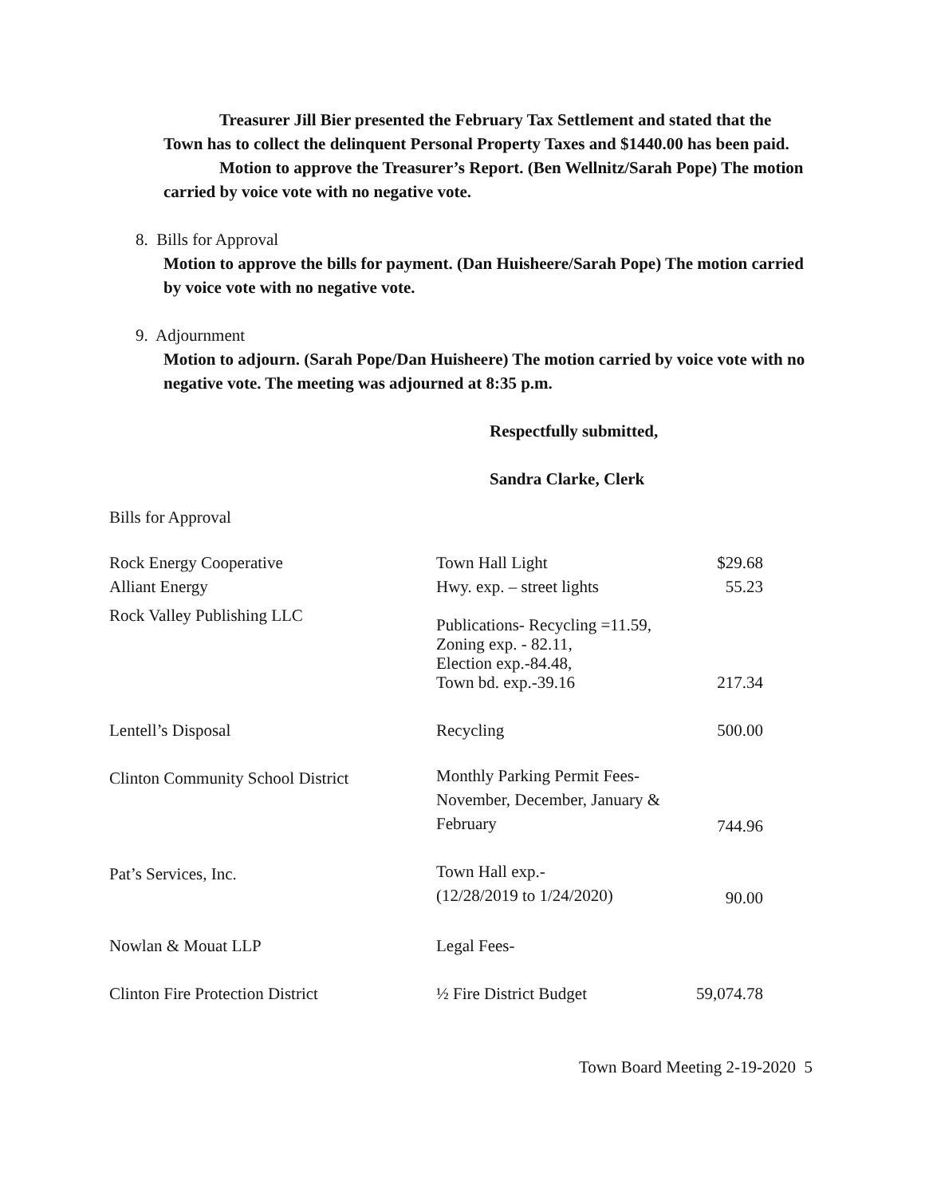Treasurer Jill Bier presented the February Tax Settlement and stated that the Town has to collect the delinquent Personal Property Taxes and $1440.00 has been paid.
Motion to approve the Treasurer’s Report. (Ben Wellnitz/Sarah Pope) The motion carried by voice vote with no negative vote.
8. Bills for Approval
Motion to approve the bills for payment. (Dan Huisheere/Sarah Pope) The motion carried by voice vote with no negative vote.
9. Adjournment
Motion to adjourn. (Sarah Pope/Dan Huisheere) The motion carried by voice vote with no negative vote. The meeting was adjourned at 8:35 p.m.
Respectfully submitted,
Sandra Clarke, Clerk
Bills for Approval
| Rock Energy Cooperative | Town Hall Light | $29.68 |
| Alliant Energy | Hwy. exp. – street lights | 55.23 |
| Rock Valley Publishing LLC | Publications- Recycling =11.59, Zoning exp. - 82.11, Election exp.-84.48, Town bd. exp.-39.16 | 217.34 |
| Lentell’s Disposal | Recycling | 500.00 |
| Clinton Community School District | Monthly Parking Permit Fees- November, December, January & February | |
| | | 744.96 |
| Pat’s Services, Inc. | Town Hall exp.- (12/28/2019 to 1/24/2020) | |
| | | 90.00 |
| Nowlan & Mouat LLP | Legal Fees- | |
| Clinton Fire Protection District | ½ Fire District Budget | 59,074.78 |
Town Board Meeting 2-19-2020 5